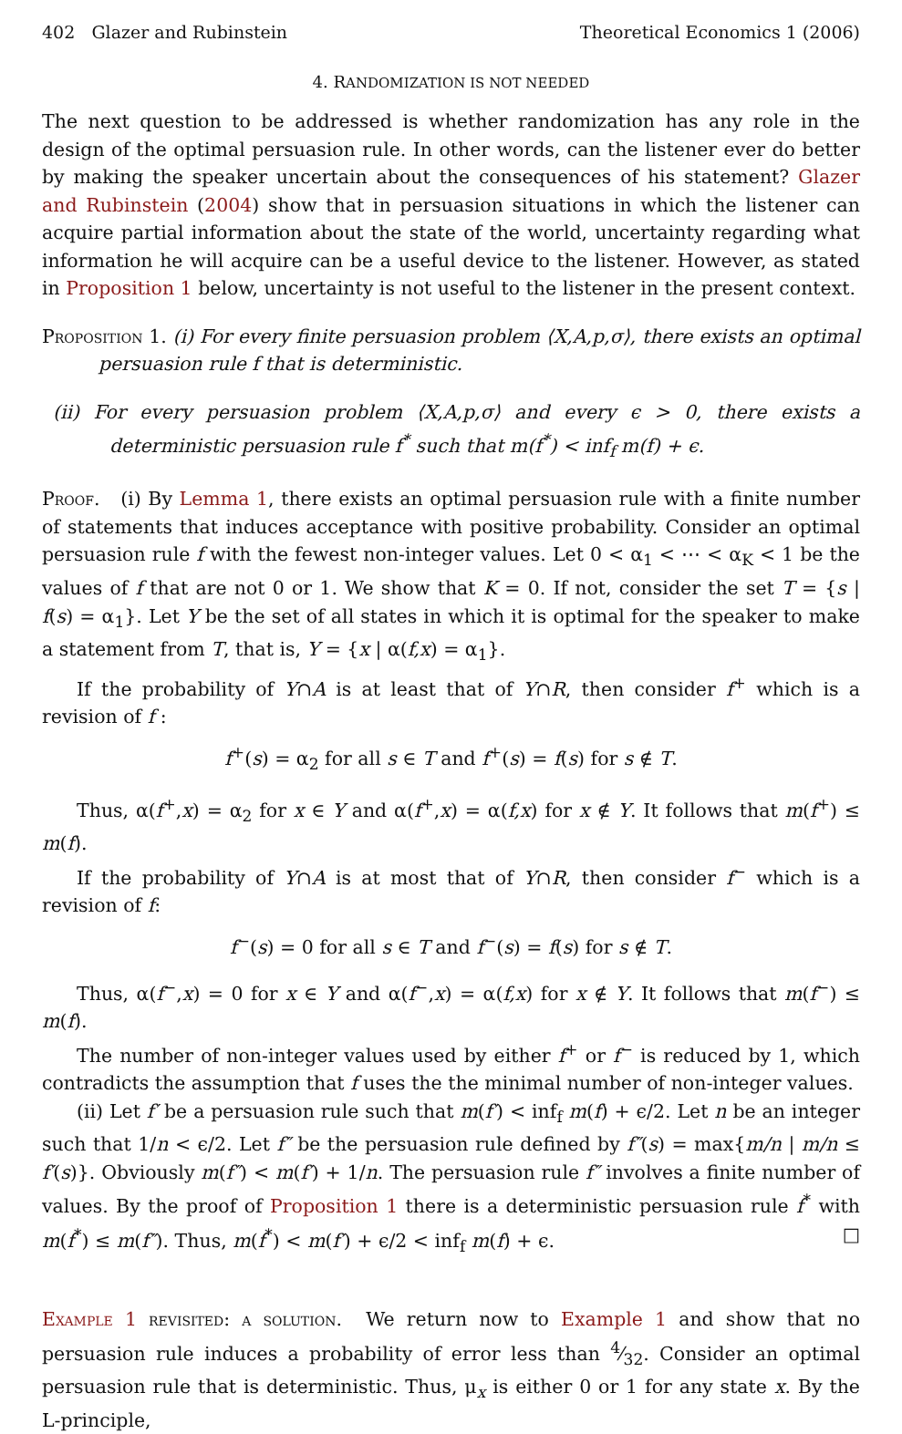402 Glazer and Rubinstein Theoretical Economics 1 (2006)
4. RANDOMIZATION IS NOT NEEDED
The next question to be addressed is whether randomization has any role in the design of the optimal persuasion rule. In other words, can the listener ever do better by making the speaker uncertain about the consequences of his statement? Glazer and Rubinstein (2004) show that in persuasion situations in which the listener can acquire partial information about the state of the world, uncertainty regarding what information he will acquire can be a useful device to the listener. However, as stated in Proposition 1 below, uncertainty is not useful to the listener in the present context.
Proposition 1. (i) For every finite persuasion problem ⟨X,A,p,σ⟩, there exists an optimal persuasion rule f that is deterministic.
(ii) For every persuasion problem ⟨X,A,p,σ⟩ and every ϵ > 0, there exists a deterministic persuasion rule f<sup>*</sup> such that m(f<sup>*</sup>) < inf<sub>f</sub> m(f) + ϵ.
Proof. (i) By Lemma 1, there exists an optimal persuasion rule with a finite number of statements that induces acceptance with positive probability. Consider an optimal persuasion rule f with the fewest non-integer values. Let 0 < α<sub>1</sub> < ⋯ < α<sub>K</sub> < 1 be the values of f that are not 0 or 1. We show that K = 0. If not, consider the set T = {s | f(s) = α<sub>1</sub>}. Let Y be the set of all states in which it is optimal for the speaker to make a statement from T, that is, Y = {x | α(f,x) = α<sub>1</sub>}.
If the probability of Y∩A is at least that of Y∩R, then consider f<sup>+</sup> which is a revision of f :
f<sup>+</sup>(s) = α<sub>2</sub> for all s ∈ T and f<sup>+</sup>(s) = f(s) for s ∉ T.
Thus, α(f<sup>+</sup>,x) = α<sub>2</sub> for x ∈ Y and α(f<sup>+</sup>,x) = α(f,x) for x ∉ Y. It follows that m(f<sup>+</sup>) ≤ m(f).
If the probability of Y∩A is at most that of Y∩R, then consider f<sup>−</sup> which is a revision of f:
f<sup>−</sup>(s) = 0 for all s ∈ T and f<sup>−</sup>(s) = f(s) for s ∉ T.
Thus, α(f<sup>−</sup>,x) = 0 for x ∈ Y and α(f<sup>−</sup>,x) = α(f,x) for x ∉ Y. It follows that m(f<sup>−</sup>) ≤ m(f).
The number of non-integer values used by either f<sup>+</sup> or f<sup>−</sup> is reduced by 1, which contradicts the assumption that f uses the the minimal number of non-integer values.
(ii) Let f′ be a persuasion rule such that m(f′) < inf<sub>f</sub> m(f) + ϵ/2. Let n be an integer such that 1/n < ϵ/2. Let f″ be the persuasion rule defined by f″(s) = max{m/n | m/n ≤ f′(s)}. Obviously m(f″) < m(f′) + 1/n. The persuasion rule f″ involves a finite number of values. By the proof of Proposition 1 there is a deterministic persuasion rule f<sup>*</sup> with m(f<sup>*</sup>) ≤ m(f″). Thus, m(f<sup>*</sup>) < m(f′) + ϵ/2 < inf<sub>f</sub> m(f) + ϵ. □
Example 1 revisited: a solution. We return now to Example 1 and show that no persuasion rule induces a probability of error less than 4⁄32. Consider an optimal persuasion rule that is deterministic. Thus, μ<sub>x</sub> is either 0 or 1 for any state x. By the L-principle,